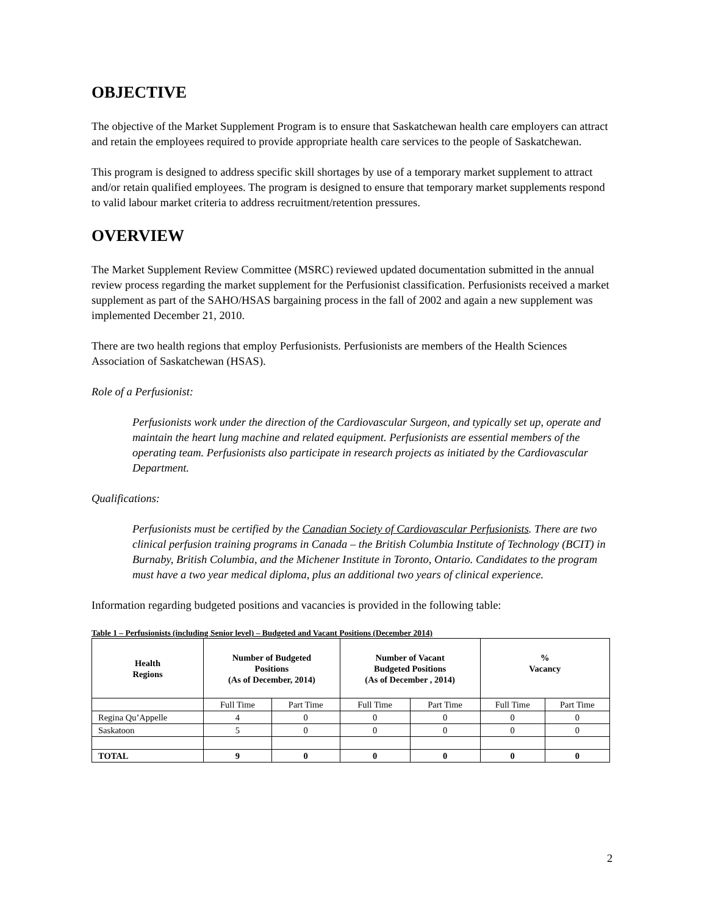OBJECTIVE
The objective of the Market Supplement Program is to ensure that Saskatchewan health care employers can attract and retain the employees required to provide appropriate health care services to the people of Saskatchewan.
This program is designed to address specific skill shortages by use of a temporary market supplement to attract and/or retain qualified employees. The program is designed to ensure that temporary market supplements respond to valid labour market criteria to address recruitment/retention pressures.
OVERVIEW
The Market Supplement Review Committee (MSRC) reviewed updated documentation submitted in the annual review process regarding the market supplement for the Perfusionist classification. Perfusionists received a market supplement as part of the SAHO/HSAS bargaining process in the fall of 2002 and again a new supplement was implemented December 21, 2010.
There are two health regions that employ Perfusionists. Perfusionists are members of the Health Sciences Association of Saskatchewan (HSAS).
Role of a Perfusionist:
Perfusionists work under the direction of the Cardiovascular Surgeon, and typically set up, operate and maintain the heart lung machine and related equipment. Perfusionists are essential members of the operating team. Perfusionists also participate in research projects as initiated by the Cardiovascular Department.
Qualifications:
Perfusionists must be certified by the Canadian Society of Cardiovascular Perfusionists. There are two clinical perfusion training programs in Canada – the British Columbia Institute of Technology (BCIT) in Burnaby, British Columbia, and the Michener Institute in Toronto, Ontario. Candidates to the program must have a two year medical diploma, plus an additional two years of clinical experience.
Information regarding budgeted positions and vacancies is provided in the following table:
Table 1 – Perfusionists (including Senior level) – Budgeted and Vacant Positions (December 2014)
| Health Regions | Number of Budgeted Positions (As of December, 2014) | | Number of Vacant Budgeted Positions (As of December , 2014) | | % Vacancy | |
| --- | --- | --- | --- | --- | --- | --- |
| | Full Time | Part Time | Full Time | Part Time | Full Time | Part Time |
| Regina Qu’Appelle | 4 | 0 | 0 | 0 | 0 | 0 |
| Saskatoon | 5 | 0 | 0 | 0 | 0 | 0 |
| TOTAL | 9 | 0 | 0 | 0 | 0 | 0 |
2